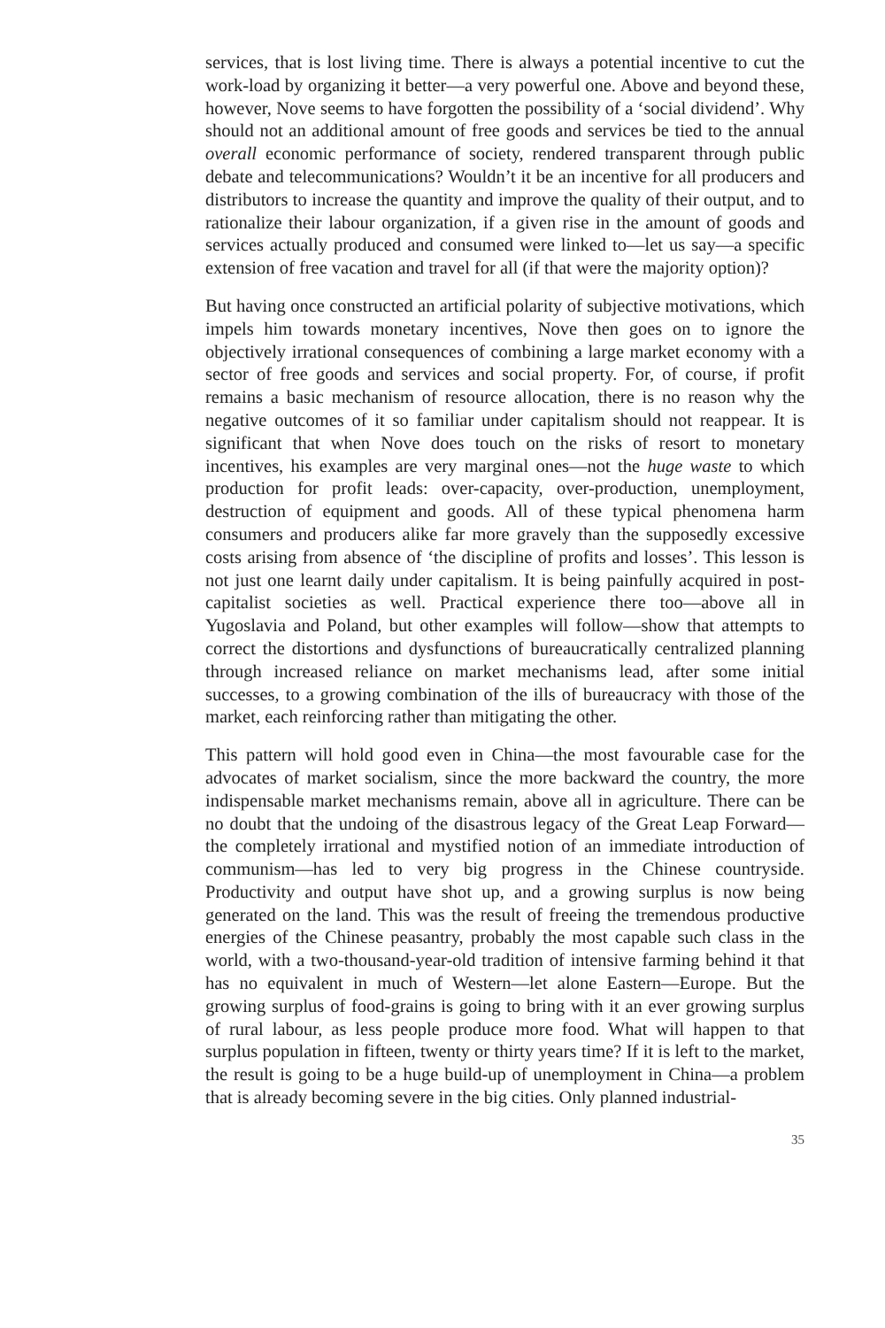services, that is lost living time. There is always a potential incentive to cut the work-load by organizing it better—a very powerful one. Above and beyond these, however, Nove seems to have forgotten the possibility of a ‘social dividend’. Why should not an additional amount of free goods and services be tied to the annual overall economic performance of society, rendered transparent through public debate and telecommunications? Wouldn’t it be an incentive for all producers and distributors to increase the quantity and improve the quality of their output, and to rationalize their labour organization, if a given rise in the amount of goods and services actually produced and consumed were linked to—let us say—a specific extension of free vacation and travel for all (if that were the majority option)?
But having once constructed an artificial polarity of subjective motivations, which impels him towards monetary incentives, Nove then goes on to ignore the objectively irrational consequences of combining a large market economy with a sector of free goods and services and social property. For, of course, if profit remains a basic mechanism of resource allocation, there is no reason why the negative outcomes of it so familiar under capitalism should not reappear. It is significant that when Nove does touch on the risks of resort to monetary incentives, his examples are very marginal ones—not the huge waste to which production for profit leads: over-capacity, over-production, unemployment, destruction of equipment and goods. All of these typical phenomena harm consumers and producers alike far more gravely than the supposedly excessive costs arising from absence of ‘the discipline of profits and losses’. This lesson is not just one learnt daily under capitalism. It is being painfully acquired in post-capitalist societies as well. Practical experience there too—above all in Yugoslavia and Poland, but other examples will follow—show that attempts to correct the distortions and dysfunctions of bureaucratically centralized planning through increased reliance on market mechanisms lead, after some initial successes, to a growing combination of the ills of bureaucracy with those of the market, each reinforcing rather than mitigating the other.
This pattern will hold good even in China—the most favourable case for the advocates of market socialism, since the more backward the country, the more indispensable market mechanisms remain, above all in agriculture. There can be no doubt that the undoing of the disastrous legacy of the Great Leap Forward—the completely irrational and mystified notion of an immediate introduction of communism—has led to very big progress in the Chinese countryside. Productivity and output have shot up, and a growing surplus is now being generated on the land. This was the result of freeing the tremendous productive energies of the Chinese peasantry, probably the most capable such class in the world, with a two-thousand-year-old tradition of intensive farming behind it that has no equivalent in much of Western—let alone Eastern—Europe. But the growing surplus of food-grains is going to bring with it an ever growing surplus of rural labour, as less people produce more food. What will happen to that surplus population in fifteen, twenty or thirty years time? If it is left to the market, the result is going to be a huge build-up of unemployment in China—a problem that is already becoming severe in the big cities. Only planned industrial-
35